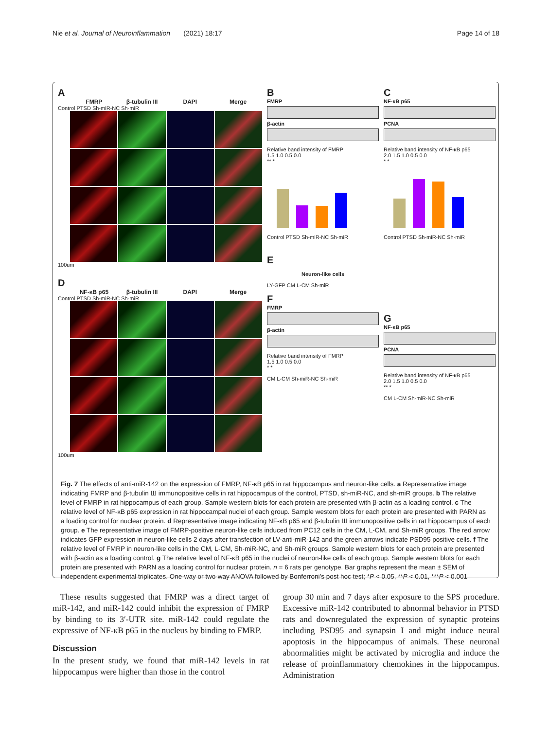Nie et al. Journal of Neuroinflammation (2021) 18:17 Page 14 of 18
A
FMRP β-tubulin III DAPI Merge
Control PTSD Sh-miR-NC Sh-miR
100um
D
NF-κB p65 β-tubulin III DAPI Merge
Control PTSD Sh-miR-NC Sh-miR
100um
B
FMRP
β-actin
Relative band intensity of FMRP
1.5 1.0 0.5 0.0
** *
Control PTSD Sh-miR-NC Sh-miR
E
Neuron-like cells
LY-GFP CM L-CM Sh-miR
F
FMRP
β-actin
Relative band intensity of FMRP
1.5 1.0 0.5 0.0
* *
CM L-CM Sh-miR-NC Sh-miR
C
NF-κB p65
PCNA
Relative band intensity of NF-κB p65
2.0 1.5 1.0 0.5 0.0
* *
Control PTSD Sh-miR-NC Sh-miR
G
NF-κB p65
PCNA
Relative band intensity of NF-κB p65
2.0 1.5 1.0 0.5 0.0
** *
CM L-CM Sh-miR-NC Sh-miR
Fig. 7 The effects of anti-miR-142 on the expression of FMRP, NF-κB p65 in rat hippocampus and neuron-like cells. a Representative image indicating FMRP and β-tubulin Ш immunopositive cells in rat hippocampus of the control, PTSD, sh-miR-NC, and sh-miR groups. b The relative level of FMRP in rat hippocampus of each group. Sample western blots for each protein are presented with β-actin as a loading control. c The relative level of NF-κB p65 expression in rat hippocampal nuclei of each group. Sample western blots for each protein are presented with PARN as a loading control for nuclear protein. d Representative image indicating NF-κB p65 and β-tubulin Ш immunopositive cells in rat hippocampus of each group. e The representative image of FMRP-positive neuron-like cells induced from PC12 cells in the CM, L-CM, and Sh-miR groups. The red arrow indicates GFP expression in neuron-like cells 2 days after transfection of LV-anti-miR-142 and the green arrows indicate PSD95 positive cells. f The relative level of FMRP in neuron-like cells in the CM, L-CM, Sh-miR-NC, and Sh-miR groups. Sample western blots for each protein are presented with β-actin as a loading control. g The relative level of NF-κB p65 in the nuclei of neuron-like cells of each group. Sample western blots for each protein are presented with PARN as a loading control for nuclear protein. n = 6 rats per genotype. Bar graphs represent the mean ± SEM of independent experimental triplicates. One-way or two-way ANOVA followed by Bonferroni’s post hoc test; *P < 0.05, **P < 0.01, ***P < 0.001
These results suggested that FMRP was a direct target of miR-142, and miR-142 could inhibit the expression of FMRP by binding to its 3′-UTR site. miR-142 could regulate the expressive of NF-κB p65 in the nucleus by binding to FMRP.
Discussion
In the present study, we found that miR-142 levels in rat hippocampus were higher than those in the control
group 30 min and 7 days after exposure to the SPS procedure. Excessive miR-142 contributed to abnormal behavior in PTSD rats and downregulated the expression of synaptic proteins including PSD95 and synapsin I and might induce neural apoptosis in the hippocampus of animals. These neuronal abnormalities might be activated by microglia and induce the release of proinflammatory chemokines in the hippocampus. Administration